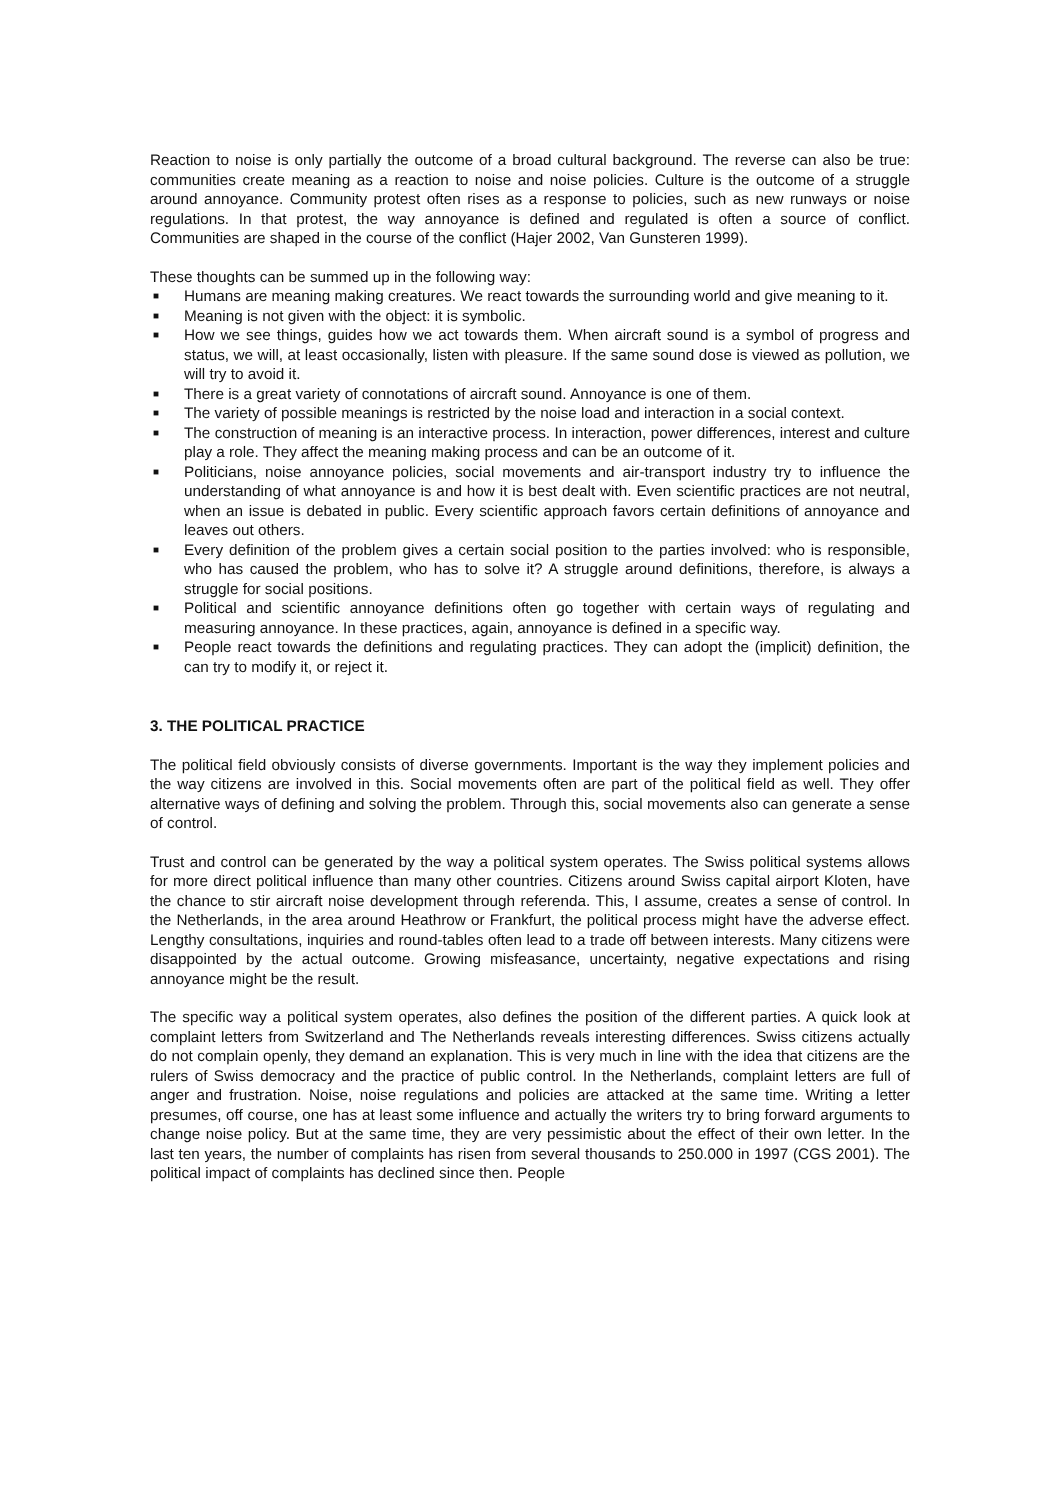Reaction to noise is only partially the outcome of a broad cultural background. The reverse can also be true: communities create meaning as a reaction to noise and noise policies. Culture is the outcome of a struggle around annoyance. Community protest often rises as a response to policies, such as new runways or noise regulations. In that protest, the way annoyance is defined and regulated is often a source of conflict. Communities are shaped in the course of the conflict (Hajer 2002, Van Gunsteren 1999).
These thoughts can be summed up in the following way:
■ Humans are meaning making creatures. We react towards the surrounding world and give meaning to it.
■ Meaning is not given with the object: it is symbolic.
■ How we see things, guides how we act towards them. When aircraft sound is a symbol of progress and status, we will, at least occasionally, listen with pleasure. If the same sound dose is viewed as pollution, we will try to avoid it.
■ There is a great variety of connotations of aircraft sound. Annoyance is one of them.
■ The variety of possible meanings is restricted by the noise load and interaction in a social context.
■ The construction of meaning is an interactive process. In interaction, power differences, interest and culture play a role. They affect the meaning making process and can be an outcome of it.
■ Politicians, noise annoyance policies, social movements and air-transport industry try to influence the understanding of what annoyance is and how it is best dealt with. Even scientific practices are not neutral, when an issue is debated in public. Every scientific approach favors certain definitions of annoyance and leaves out others.
■ Every definition of the problem gives a certain social position to the parties involved: who is responsible, who has caused the problem, who has to solve it? A struggle around definitions, therefore, is always a struggle for social positions.
■ Political and scientific annoyance definitions often go together with certain ways of regulating and measuring annoyance. In these practices, again, annoyance is defined in a specific way.
■ People react towards the definitions and regulating practices. They can adopt the (implicit) definition, the can try to modify it, or reject it.
3. THE POLITICAL PRACTICE
The political field obviously consists of diverse governments. Important is the way they implement policies and the way citizens are involved in this. Social movements often are part of the political field as well. They offer alternative ways of defining and solving the problem. Through this, social movements also can generate a sense of control.
Trust and control can be generated by the way a political system operates. The Swiss political systems allows for more direct political influence than many other countries. Citizens around Swiss capital airport Kloten, have the chance to stir aircraft noise development through referenda. This, I assume, creates a sense of control. In the Netherlands, in the area around Heathrow or Frankfurt, the political process might have the adverse effect. Lengthy consultations, inquiries and round-tables often lead to a trade off between interests. Many citizens were disappointed by the actual outcome. Growing misfeasance, uncertainty, negative expectations and rising annoyance might be the result.
The specific way a political system operates, also defines the position of the different parties. A quick look at complaint letters from Switzerland and The Netherlands reveals interesting differences. Swiss citizens actually do not complain openly, they demand an explanation. This is very much in line with the idea that citizens are the rulers of Swiss democracy and the practice of public control. In the Netherlands, complaint letters are full of anger and frustration. Noise, noise regulations and policies are attacked at the same time. Writing a letter presumes, off course, one has at least some influence and actually the writers try to bring forward arguments to change noise policy. But at the same time, they are very pessimistic about the effect of their own letter. In the last ten years, the number of complaints has risen from several thousands to 250.000 in 1997 (CGS 2001). The political impact of complaints has declined since then. People